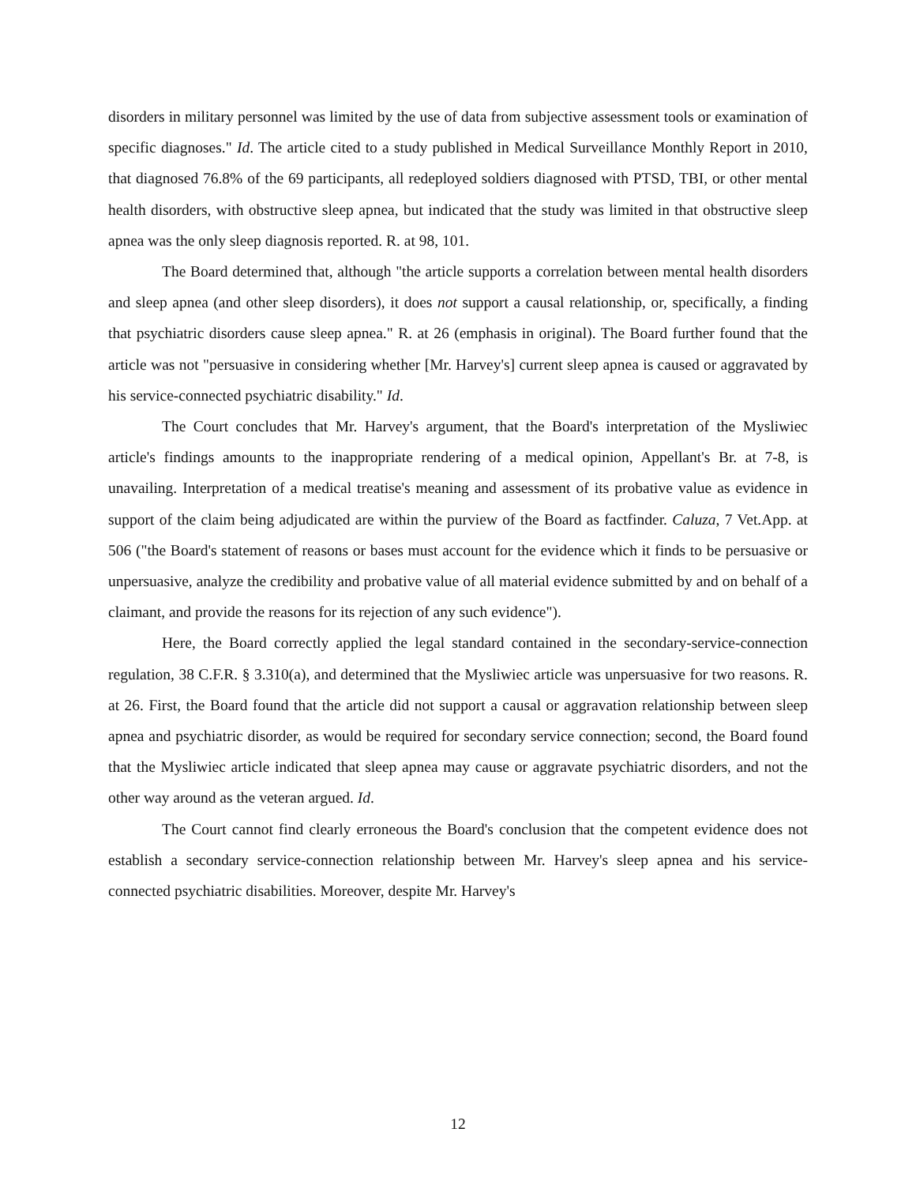disorders in military personnel was limited by the use of data from subjective assessment tools or examination of specific diagnoses." Id. The article cited to a study published in Medical Surveillance Monthly Report in 2010, that diagnosed 76.8% of the 69 participants, all redeployed soldiers diagnosed with PTSD, TBI, or other mental health disorders, with obstructive sleep apnea, but indicated that the study was limited in that obstructive sleep apnea was the only sleep diagnosis reported. R. at 98, 101.
The Board determined that, although "the article supports a correlation between mental health disorders and sleep apnea (and other sleep disorders), it does not support a causal relationship, or, specifically, a finding that psychiatric disorders cause sleep apnea." R. at 26 (emphasis in original). The Board further found that the article was not "persuasive in considering whether [Mr. Harvey's] current sleep apnea is caused or aggravated by his service-connected psychiatric disability." Id.
The Court concludes that Mr. Harvey's argument, that the Board's interpretation of the Mysliwiec article's findings amounts to the inappropriate rendering of a medical opinion, Appellant's Br. at 7-8, is unavailing. Interpretation of a medical treatise's meaning and assessment of its probative value as evidence in support of the claim being adjudicated are within the purview of the Board as factfinder. Caluza, 7 Vet.App. at 506 ("the Board's statement of reasons or bases must account for the evidence which it finds to be persuasive or unpersuasive, analyze the credibility and probative value of all material evidence submitted by and on behalf of a claimant, and provide the reasons for its rejection of any such evidence").
Here, the Board correctly applied the legal standard contained in the secondary-service-connection regulation, 38 C.F.R. § 3.310(a), and determined that the Mysliwiec article was unpersuasive for two reasons. R. at 26. First, the Board found that the article did not support a causal or aggravation relationship between sleep apnea and psychiatric disorder, as would be required for secondary service connection; second, the Board found that the Mysliwiec article indicated that sleep apnea may cause or aggravate psychiatric disorders, and not the other way around as the veteran argued. Id.
The Court cannot find clearly erroneous the Board's conclusion that the competent evidence does not establish a secondary service-connection relationship between Mr. Harvey's sleep apnea and his service-connected psychiatric disabilities. Moreover, despite Mr. Harvey's
12